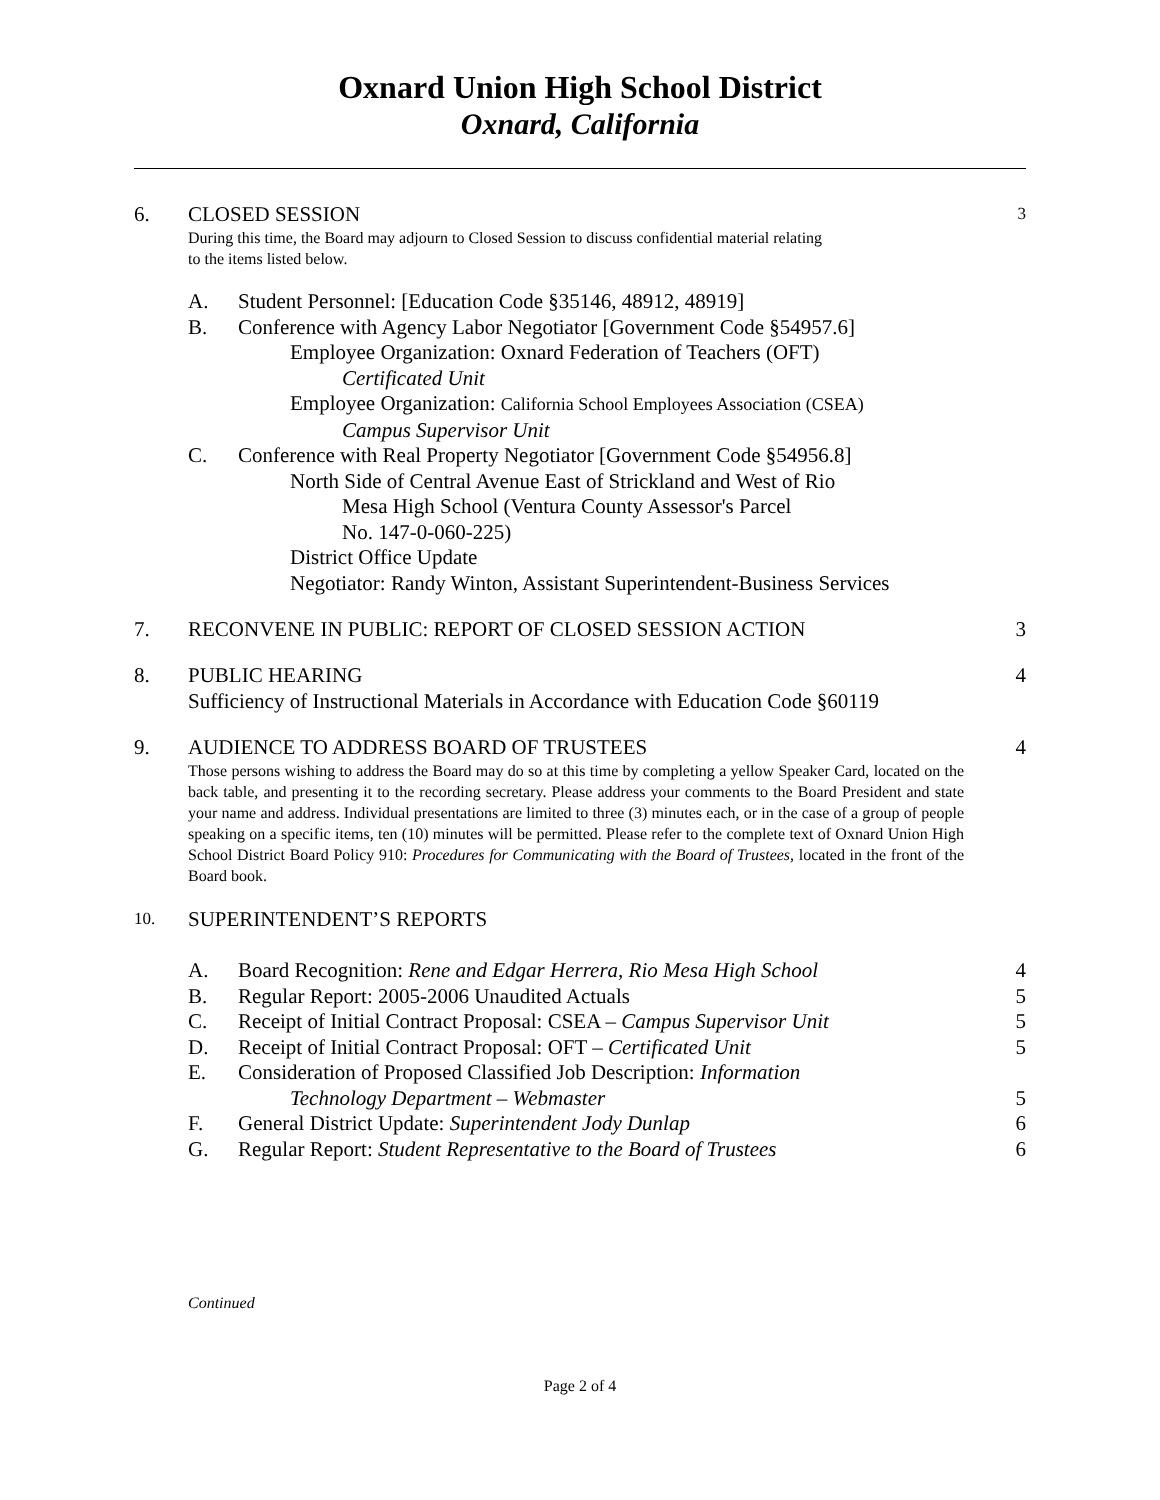Oxnard Union High School District
Oxnard, California
6. CLOSED SESSION
3
During this time, the Board may adjourn to Closed Session to discuss confidential material relating
to the items listed below.
A. Student Personnel: [Education Code §35146, 48912, 48919]
B. Conference with Agency Labor Negotiator [Government Code §54957.6]
Employee Organization: Oxnard Federation of Teachers (OFT)
Certificated Unit
Employee Organization: California School Employees Association (CSEA)
Campus Supervisor Unit
C. Conference with Real Property Negotiator [Government Code §54956.8]
North Side of Central Avenue East of Strickland and West of Rio
Mesa High School (Ventura County Assessor's Parcel
No. 147-0-060-225)
District Office Update
Negotiator: Randy Winton, Assistant Superintendent-Business Services
7. RECONVENE IN PUBLIC: REPORT OF CLOSED SESSION ACTION
3
8. PUBLIC HEARING
Sufficiency of Instructional Materials in Accordance with Education Code §60119
4
9. AUDIENCE TO ADDRESS BOARD OF TRUSTEES
4
Those persons wishing to address the Board may do so at this time by completing a yellow Speaker Card, located on the back table, and presenting it to the recording secretary. Please address your comments to the Board President and state your name and address. Individual presentations are limited to three (3) minutes each, or in the case of a group of people speaking on a specific items, ten (10) minutes will be permitted. Please refer to the complete text of Oxnard Union High School District Board Policy 910: Procedures for Communicating with the Board of Trustees, located in the front of the Board book.
10.
SUPERINTENDENT’S REPORTS
A. Board Recognition: Rene and Edgar Herrera, Rio Mesa High School
4
B. Regular Report: 2005-2006 Unaudited Actuals
5
C. Receipt of Initial Contract Proposal: CSEA – Campus Supervisor Unit
5
D. Receipt of Initial Contract Proposal: OFT – Certificated Unit
5
E. Consideration of Proposed Classified Job Description: Information
Technology Department – Webmaster
5
F. General District Update: Superintendent Jody Dunlap
6
G. Regular Report: Student Representative to the Board of Trustees
6
Continued
Page 2 of 4